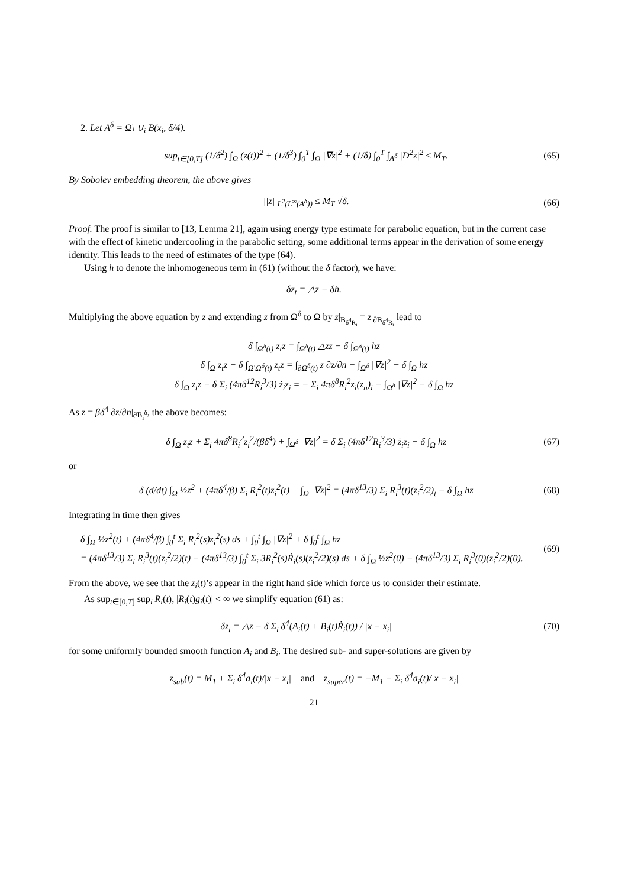2. Let A<sup>δ</sup> = Ω\ ∪<sub>i</sub> B(x<sub>i</sub>, δ/4).
sup<sub>t∈[0,T]</sub> (1/δ<sup>2</sup>) ∫<sub>Ω</sub> (z(t))<sup>2</sup> + (1/δ<sup>3</sup>) ∫<sub>0</sub><sup>T</sup> ∫<sub>Ω</sub> |∇z|<sup>2</sup> + (1/δ) ∫<sub>0</sub><sup>T</sup> ∫<sub>A<sup>δ</sup></sub> |D<sup>2</sup>z|<sup>2</sup> ≤ M<sub>T</sub>. (65)
By Sobolev embedding theorem, the above gives
||z||<sub>L<sup>2</sup>(L<sup>∞</sup>(A<sup>δ</sup>))</sub> ≤ M<sub>T</sub> √δ. (66)
Proof. The proof is similar to [13, Lemma 21], again using energy type estimate for parabolic equation, but in the current case with the effect of kinetic undercooling in the parabolic setting, some additional terms appear in the derivation of some energy identity. This leads to the need of estimates of the type (64).
Using h to denote the inhomogeneous term in (61) (without the δ factor), we have:
δz<sub>t</sub> = △z − δh.
Multiplying the above equation by z and extending z from Ω<sup>δ</sup> to Ω by z|<sub>B<sub>δ<sup>4</sup>R<sub>i</sub></sub></sub> = z|<sub>∂B<sub>δ<sup>4</sup>R<sub>i</sub></sub></sub> lead to
δ ∫<sub>Ω<sup>δ</sup>(t)</sub> z<sub>t</sub>z = ∫<sub>Ω<sup>δ</sup>(t)</sub> △zz − δ ∫<sub>Ω<sup>δ</sup>(t)</sub> hz
δ ∫<sub>Ω</sub> z<sub>t</sub>z − δ ∫<sub>Ω\Ω<sup>δ</sup>(t)</sub> z<sub>t</sub>z = ∫<sub>∂Ω<sup>δ</sup>(t)</sub> z ∂z/∂n − ∫<sub>Ω<sup>δ</sup></sub> |∇z|<sup>2</sup> − δ ∫<sub>Ω</sub> hz
δ ∫<sub>Ω</sub> z<sub>t</sub>z − δ Σ<sub>i</sub> (4πδ<sup>12</sup>R<sub>i</sub><sup>3</sup>/3) ż<sub>i</sub>z<sub>i</sub> = − Σ<sub>i</sub> 4πδ<sup>8</sup>R<sub>i</sub><sup>2</sup>z<sub>i</sub>(z<sub>n</sub>)<sub>i</sub> − ∫<sub>Ω<sup>δ</sup></sub> |∇z|<sup>2</sup> − δ ∫<sub>Ω</sub> hz
As z = βδ<sup>4</sup> ∂z/∂n|<sub>∂B<sub>i</sub><sup>δ</sup></sub>, the above becomes:
δ ∫<sub>Ω</sub> z<sub>t</sub>z + Σ<sub>i</sub> 4πδ<sup>8</sup>R<sub>i</sub><sup>2</sup>z<sub>i</sub><sup>2</sup>/(βδ<sup>4</sup>) + ∫<sub>Ω<sup>δ</sup></sub> |∇z|<sup>2</sup> = δ Σ<sub>i</sub> (4πδ<sup>12</sup>R<sub>i</sub><sup>3</sup>/3) ż<sub>i</sub>z<sub>i</sub> − δ ∫<sub>Ω</sub> hz (67)
or
δ (d/dt) ∫<sub>Ω</sub> ½z<sup>2</sup> + (4πδ<sup>4</sup>/β) Σ<sub>i</sub> R<sub>i</sub><sup>2</sup>(t)z<sub>i</sub><sup>2</sup>(t) + ∫<sub>Ω</sub> |∇z|<sup>2</sup> = (4πδ<sup>13</sup>/3) Σ<sub>i</sub> R<sub>i</sub><sup>3</sup>(t)(z<sub>i</sub><sup>2</sup>/2)<sub>t</sub> − δ ∫<sub>Ω</sub> hz (68)
Integrating in time then gives
δ ∫<sub>Ω</sub> ½z<sup>2</sup>(t) + (4πδ<sup>4</sup>/β) ∫<sub>0</sub><sup>t</sup> Σ<sub>i</sub> R<sub>i</sub><sup>2</sup>(s)z<sub>i</sub><sup>2</sup>(s) ds + ∫<sub>0</sub><sup>t</sup> ∫<sub>Ω</sub> |∇z|<sup>2</sup> + δ ∫<sub>0</sub><sup>t</sup> ∫<sub>Ω</sub> hz
= (4πδ<sup>13</sup>/3) Σ<sub>i</sub> R<sub>i</sub><sup>3</sup>(t)(z<sub>i</sub><sup>2</sup>/2)(t) − (4πδ<sup>13</sup>/3) ∫<sub>0</sub><sup>t</sup> Σ<sub>i</sub> 3R<sub>i</sub><sup>2</sup>(s)Ṙ<sub>i</sub>(s)(z<sub>i</sub><sup>2</sup>/2)(s) ds + δ ∫<sub>Ω</sub> ½z<sup>2</sup>(0) − (4πδ<sup>13</sup>/3) Σ<sub>i</sub> R<sub>i</sub><sup>3</sup>(0)(z<sub>i</sub><sup>2</sup>/2)(0). (69)
From the above, we see that the z<sub>i</sub>(t)’s appear in the right hand side which force us to consider their estimate.
As sup<sub>t∈[0,T]</sub> sup<sub>i</sub> R<sub>i</sub>(t), |R<sub>i</sub>(t)g<sub>i</sub>(t)| < ∞ we simplify equation (61) as:
δz<sub>t</sub> = △z − δ Σ<sub>i</sub> δ<sup>4</sup>(A<sub>i</sub>(t) + B<sub>i</sub>(t)Ṙ<sub>i</sub>(t)) / |x − x<sub>i</sub>| (70)
for some uniformly bounded smooth function A<sub>i</sub> and B<sub>i</sub>. The desired sub- and super-solutions are given by
z<sub>sub</sub>(t) = M<sub>1</sub> + Σ<sub>i</sub> δ<sup>4</sup>a<sub>i</sub>(t)/|x − x<sub>i</sub>| and z<sub>super</sub>(t) = −M<sub>1</sub> − Σ<sub>i</sub> δ<sup>4</sup>a<sub>i</sub>(t)/|x − x<sub>i</sub>|
21